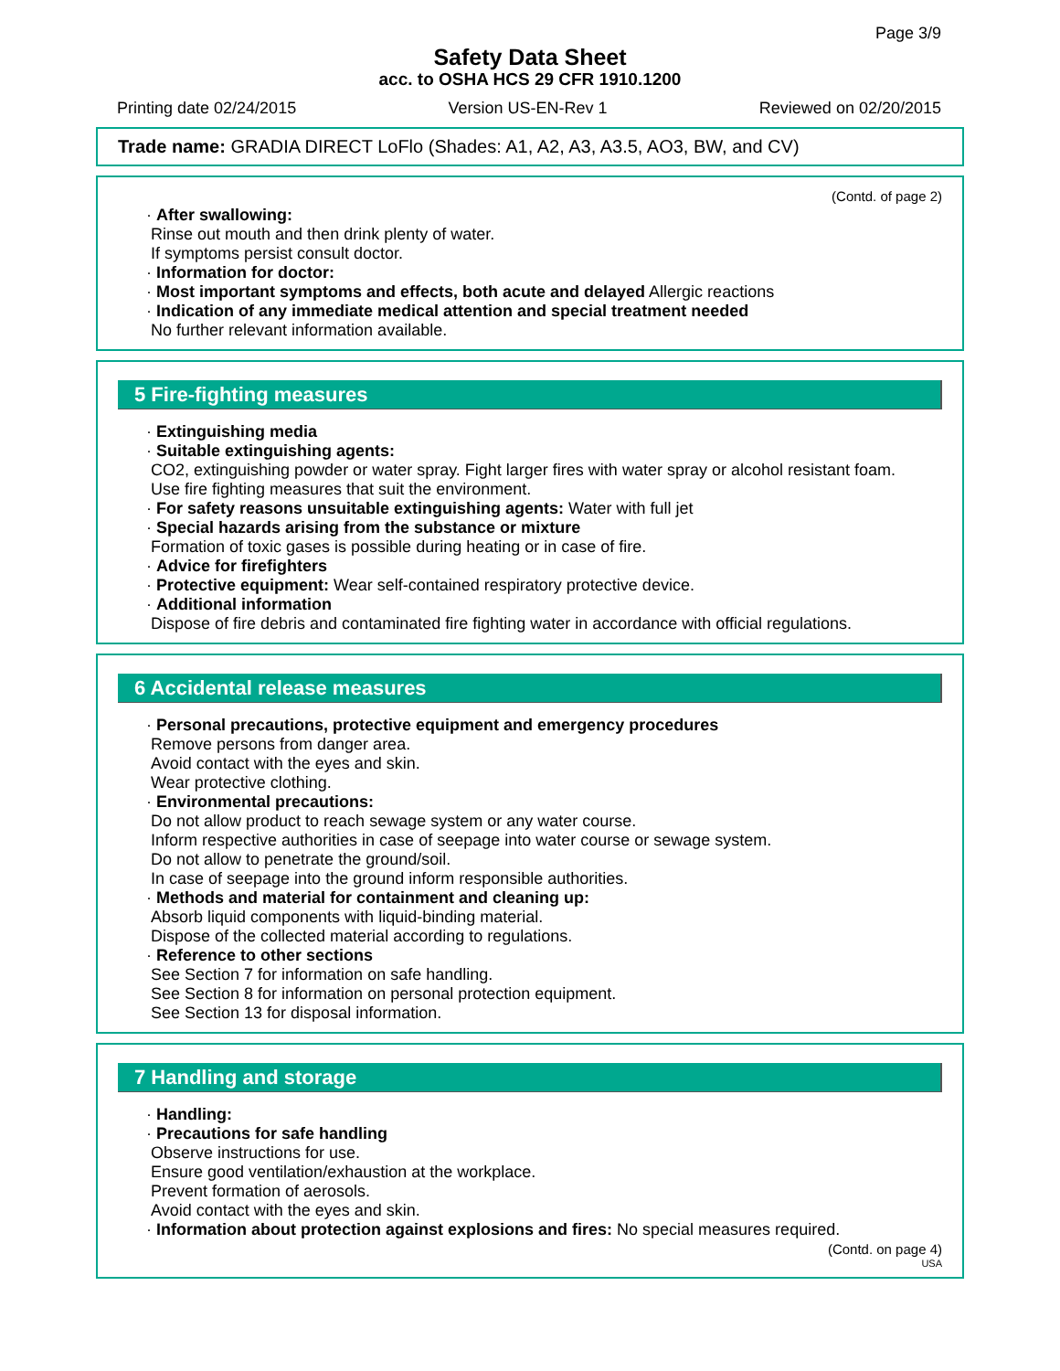Page 3/9
Safety Data Sheet
acc. to OSHA HCS 29 CFR 1910.1200
Printing date 02/24/2015 Version US-EN-Rev 1 Reviewed on 02/20/2015
Trade name: GRADIA DIRECT LoFlo (Shades: A1, A2, A3, A3.5, AO3, BW, and CV)
(Contd. of page 2)
· After swallowing:
Rinse out mouth and then drink plenty of water.
If symptoms persist consult doctor.
· Information for doctor:
· Most important symptoms and effects, both acute and delayed Allergic reactions
· Indication of any immediate medical attention and special treatment needed
No further relevant information available.
5 Fire-fighting measures
· Extinguishing media
· Suitable extinguishing agents:
CO2, extinguishing powder or water spray. Fight larger fires with water spray or alcohol resistant foam.
Use fire fighting measures that suit the environment.
· For safety reasons unsuitable extinguishing agents: Water with full jet
· Special hazards arising from the substance or mixture
Formation of toxic gases is possible during heating or in case of fire.
· Advice for firefighters
· Protective equipment: Wear self-contained respiratory protective device.
· Additional information
Dispose of fire debris and contaminated fire fighting water in accordance with official regulations.
6 Accidental release measures
· Personal precautions, protective equipment and emergency procedures
Remove persons from danger area.
Avoid contact with the eyes and skin.
Wear protective clothing.
· Environmental precautions:
Do not allow product to reach sewage system or any water course.
Inform respective authorities in case of seepage into water course or sewage system.
Do not allow to penetrate the ground/soil.
In case of seepage into the ground inform responsible authorities.
· Methods and material for containment and cleaning up:
Absorb liquid components with liquid-binding material.
Dispose of the collected material according to regulations.
· Reference to other sections
See Section 7 for information on safe handling.
See Section 8 for information on personal protection equipment.
See Section 13 for disposal information.
7 Handling and storage
· Handling:
· Precautions for safe handling
Observe instructions for use.
Ensure good ventilation/exhaustion at the workplace.
Prevent formation of aerosols.
Avoid contact with the eyes and skin.
· Information about protection against explosions and fires: No special measures required.
(Contd. on page 4)
USA